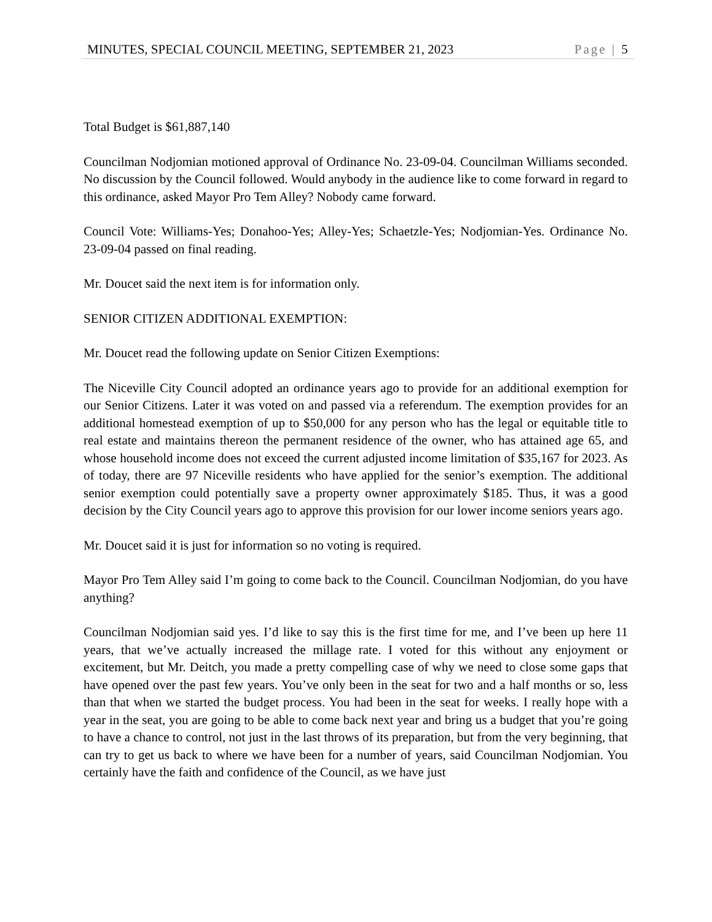MINUTES, SPECIAL COUNCIL MEETING, SEPTEMBER 21, 2023 Page | 5
Total Budget is $61,887,140
Councilman Nodjomian motioned approval of Ordinance No. 23-09-04. Councilman Williams seconded. No discussion by the Council followed. Would anybody in the audience like to come forward in regard to this ordinance, asked Mayor Pro Tem Alley? Nobody came forward.
Council Vote: Williams-Yes; Donahoo-Yes; Alley-Yes; Schaetzle-Yes; Nodjomian-Yes. Ordinance No. 23-09-04 passed on final reading.
Mr. Doucet said the next item is for information only.
SENIOR CITIZEN ADDITIONAL EXEMPTION:
Mr. Doucet read the following update on Senior Citizen Exemptions:
The Niceville City Council adopted an ordinance years ago to provide for an additional exemption for our Senior Citizens. Later it was voted on and passed via a referendum. The exemption provides for an additional homestead exemption of up to $50,000 for any person who has the legal or equitable title to real estate and maintains thereon the permanent residence of the owner, who has attained age 65, and whose household income does not exceed the current adjusted income limitation of $35,167 for 2023. As of today, there are 97 Niceville residents who have applied for the senior’s exemption. The additional senior exemption could potentially save a property owner approximately $185. Thus, it was a good decision by the City Council years ago to approve this provision for our lower income seniors years ago.
Mr. Doucet said it is just for information so no voting is required.
Mayor Pro Tem Alley said I’m going to come back to the Council. Councilman Nodjomian, do you have anything?
Councilman Nodjomian said yes. I’d like to say this is the first time for me, and I’ve been up here 11 years, that we’ve actually increased the millage rate. I voted for this without any enjoyment or excitement, but Mr. Deitch, you made a pretty compelling case of why we need to close some gaps that have opened over the past few years. You’ve only been in the seat for two and a half months or so, less than that when we started the budget process. You had been in the seat for weeks. I really hope with a year in the seat, you are going to be able to come back next year and bring us a budget that you’re going to have a chance to control, not just in the last throws of its preparation, but from the very beginning, that can try to get us back to where we have been for a number of years, said Councilman Nodjomian. You certainly have the faith and confidence of the Council, as we have just